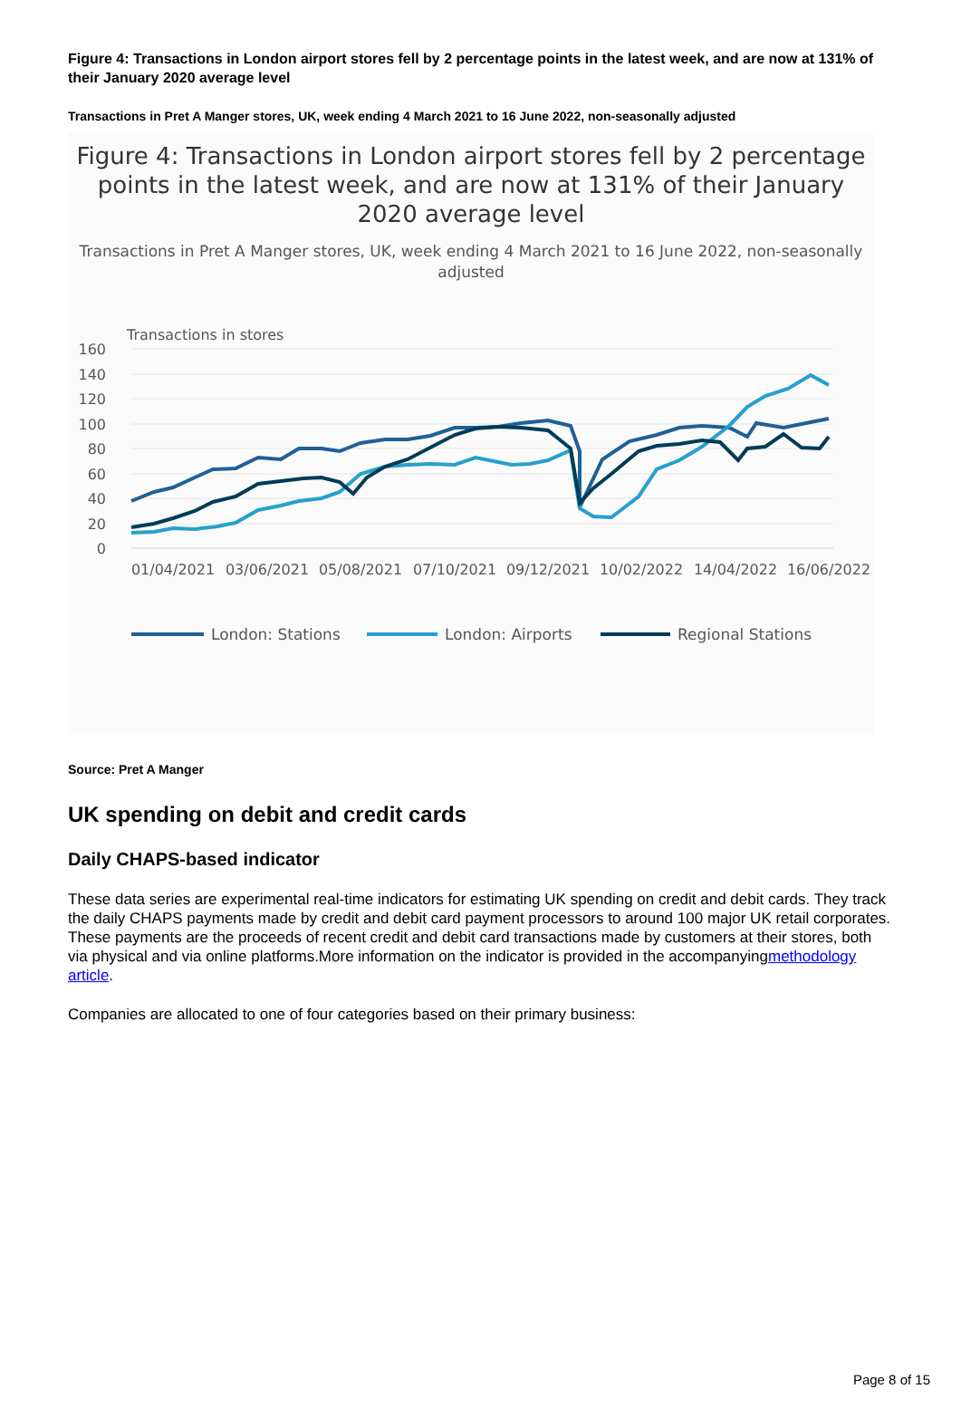Figure 4: Transactions in London airport stores fell by 2 percentage points in the latest week, and are now at 131% of their January 2020 average level
Transactions in Pret A Manger stores, UK, week ending 4 March 2021 to 16 June 2022, non-seasonally adjusted
Figure 4: Transactions in London airport stores fell by 2 percentage points in the latest week, and are now at 131% of their January 2020 average level
Transactions in Pret A Manger stores, UK, week ending 4 March 2021 to 16 June 2022, non-seasonally adjusted
Transactions in stores
160
140
120
100
80
60
40
20
0
01/04/2021
03/06/2021
05/08/2021
07/10/2021
09/12/2021
10/02/2022
14/04/2022
16/06/2022
London: Stations
London: Airports
Regional Stations
Source: Pret A Manger
UK spending on debit and credit cards
Daily CHAPS-based indicator
These data series are experimental real-time indicators for estimating UK spending on credit and debit cards. They track the daily CHAPS payments made by credit and debit card payment processors to around 100 major UK retail corporates. These payments are the proceeds of recent credit and debit card transactions made by customers at their stores, both via physical and via online platforms.More information on the indicator is provided in the accompanyingmethodology article.
Companies are allocated to one of four categories based on their primary business:
Page 8 of 15